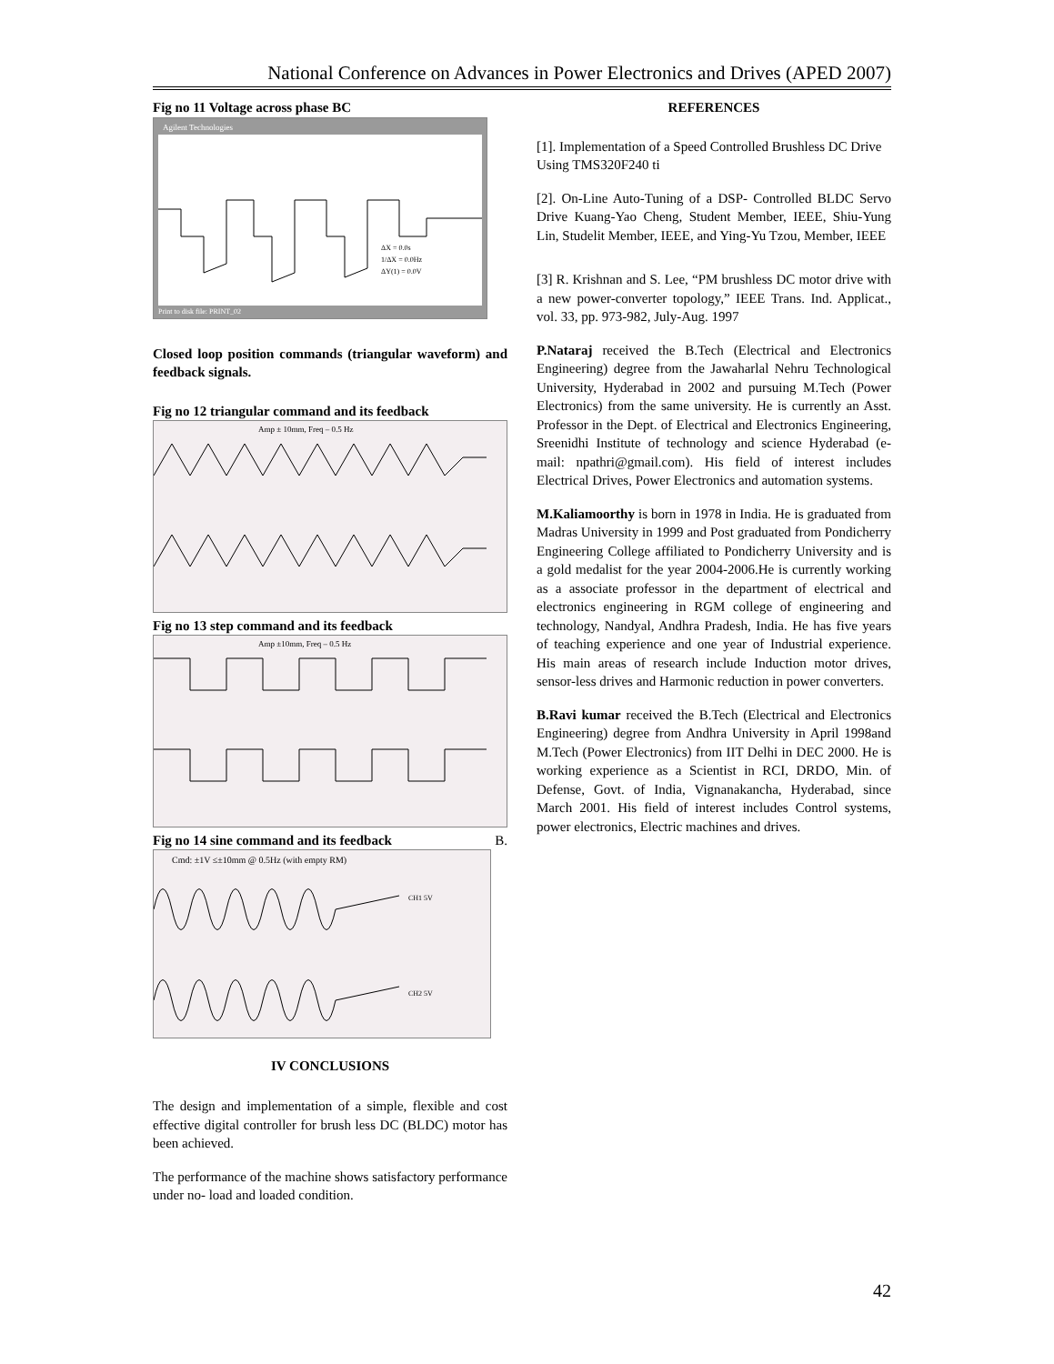National Conference on Advances in Power Electronics and Drives (APED 2007)
Fig no 11 Voltage across phase BC
Agilent Technologies
Print to disk file: PRINT_02
ΔX = 0.0s
1/ΔX = 0.0Hz
ΔY(1) = 0.0V
Closed loop position commands (triangular waveform) and feedback signals.
Fig no 12 triangular command and its feedback
Amp ± 10mm, Freq – 0.5 Hz
Fig no 13 step command and its feedback
Amp ±10mm, Freq – 0.5 Hz
Fig no 14 sine command and its feedback B.
Cmd: ±1V ≤±10mm @ 0.5Hz (with empty RM)
CH1 5V
CH2 5V
IV CONCLUSIONS
The design and implementation of a simple, flexible and cost effective digital controller for brush less DC (BLDC) motor has been achieved.
The performance of the machine shows satisfactory performance under no- load and loaded condition.
REFERENCES
[1]. Implementation of a Speed Controlled Brushless DC Drive Using TMS320F240 ti
[2]. On-Line Auto-Tuning of a DSP- Controlled BLDC Servo Drive Kuang-Yao Cheng, Student Member, IEEE, Shiu-Yung Lin, Studelit Member, IEEE, and Ying-Yu Tzou, Member, IEEE
[3] R. Krishnan and S. Lee, “PM brushless DC motor drive with a new power-converter topology,” IEEE Trans. Ind. Applicat., vol. 33, pp. 973-982, July-Aug. 1997
P.Nataraj received the B.Tech (Electrical and Electronics Engineering) degree from the Jawaharlal Nehru Technological University, Hyderabad in 2002 and pursuing M.Tech (Power Electronics) from the same university. He is currently an Asst. Professor in the Dept. of Electrical and Electronics Engineering, Sreenidhi Institute of technology and science Hyderabad (e-mail: npathri@gmail.com). His field of interest includes Electrical Drives, Power Electronics and automation systems.
M.Kaliamoorthy is born in 1978 in India. He is graduated from Madras University in 1999 and Post graduated from Pondicherry Engineering College affiliated to Pondicherry University and is a gold medalist for the year 2004-2006.He is currently working as a associate professor in the department of electrical and electronics engineering in RGM college of engineering and technology, Nandyal, Andhra Pradesh, India. He has five years of teaching experience and one year of Industrial experience. His main areas of research include Induction motor drives, sensor-less drives and Harmonic reduction in power converters.
B.Ravi kumar received the B.Tech (Electrical and Electronics Engineering) degree from Andhra University in April 1998and M.Tech (Power Electronics) from IIT Delhi in DEC 2000. He is working experience as a Scientist in RCI, DRDO, Min. of Defense, Govt. of India, Vignanakancha, Hyderabad, since March 2001. His field of interest includes Control systems, power electronics, Electric machines and drives.
42